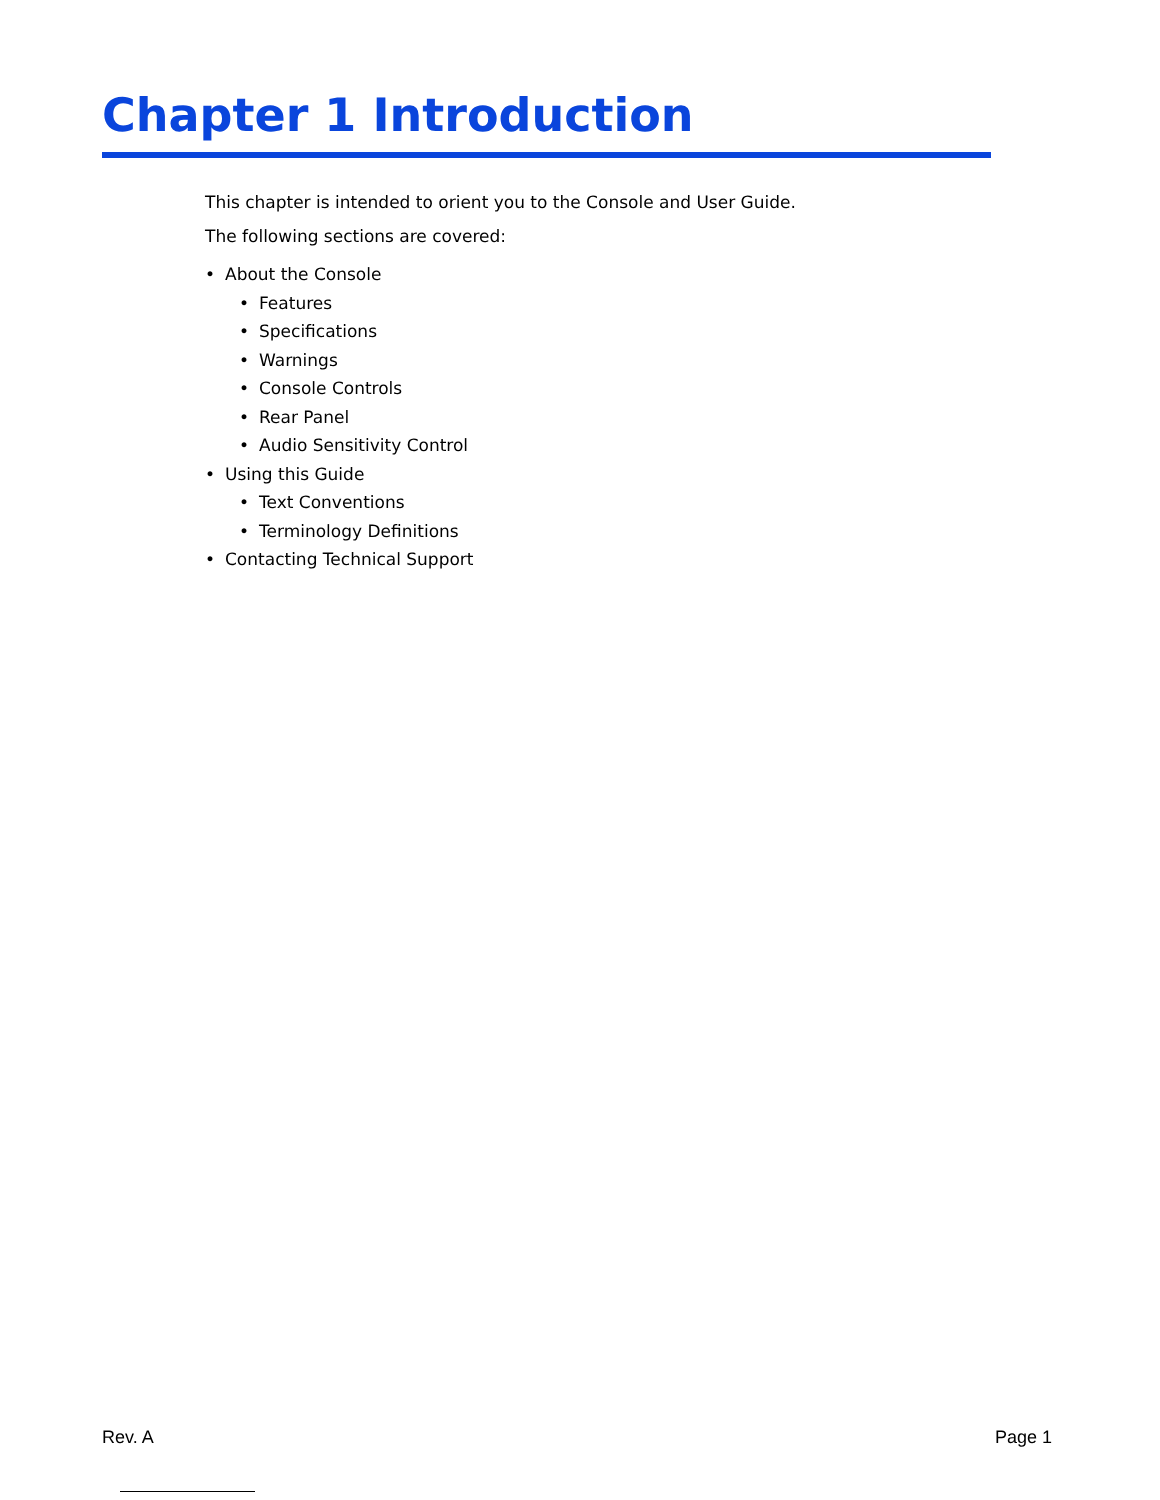Chapter 1 Introduction
This chapter is intended to orient you to the Console and User Guide.
The following sections are covered:
• About the Console
• Features
• Specifications
• Warnings
• Console Controls
• Rear Panel
• Audio Sensitivity Control
• Using this Guide
• Text Conventions
• Terminology Definitions
• Contacting Technical Support
Rev. A Page 1